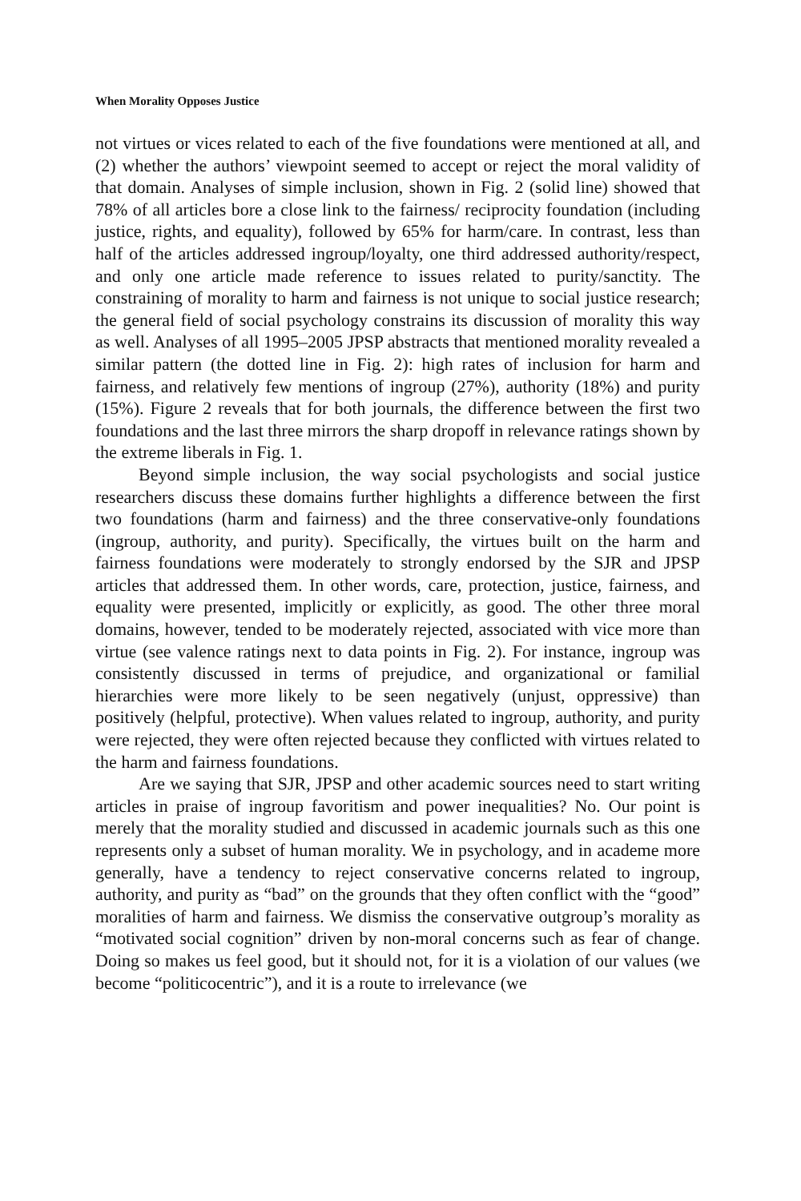When Morality Opposes Justice
not virtues or vices related to each of the five foundations were mentioned at all, and (2) whether the authors’ viewpoint seemed to accept or reject the moral validity of that domain. Analyses of simple inclusion, shown in Fig. 2 (solid line) showed that 78% of all articles bore a close link to the fairness/ reciprocity foundation (including justice, rights, and equality), followed by 65% for harm/care. In contrast, less than half of the articles addressed ingroup/loyalty, one third addressed authority/respect, and only one article made reference to issues related to purity/sanctity. The constraining of morality to harm and fairness is not unique to social justice research; the general field of social psychology constrains its discussion of morality this way as well. Analyses of all 1995–2005 JPSP abstracts that mentioned morality revealed a similar pattern (the dotted line in Fig. 2): high rates of inclusion for harm and fairness, and relatively few mentions of ingroup (27%), authority (18%) and purity (15%). Figure 2 reveals that for both journals, the difference between the first two foundations and the last three mirrors the sharp dropoff in relevance ratings shown by the extreme liberals in Fig. 1.
Beyond simple inclusion, the way social psychologists and social justice researchers discuss these domains further highlights a difference between the first two foundations (harm and fairness) and the three conservative-only foundations (ingroup, authority, and purity). Specifically, the virtues built on the harm and fairness foundations were moderately to strongly endorsed by the SJR and JPSP articles that addressed them. In other words, care, protection, justice, fairness, and equality were presented, implicitly or explicitly, as good. The other three moral domains, however, tended to be moderately rejected, associated with vice more than virtue (see valence ratings next to data points in Fig. 2). For instance, ingroup was consistently discussed in terms of prejudice, and organizational or familial hierarchies were more likely to be seen negatively (unjust, oppressive) than positively (helpful, protective). When values related to ingroup, authority, and purity were rejected, they were often rejected because they conflicted with virtues related to the harm and fairness foundations.
Are we saying that SJR, JPSP and other academic sources need to start writing articles in praise of ingroup favoritism and power inequalities? No. Our point is merely that the morality studied and discussed in academic journals such as this one represents only a subset of human morality. We in psychology, and in academe more generally, have a tendency to reject conservative concerns related to ingroup, authority, and purity as “bad” on the grounds that they often conflict with the “good” moralities of harm and fairness. We dismiss the conservative outgroup’s morality as “motivated social cognition” driven by non-moral concerns such as fear of change. Doing so makes us feel good, but it should not, for it is a violation of our values (we become “politicocentric”), and it is a route to irrelevance (we